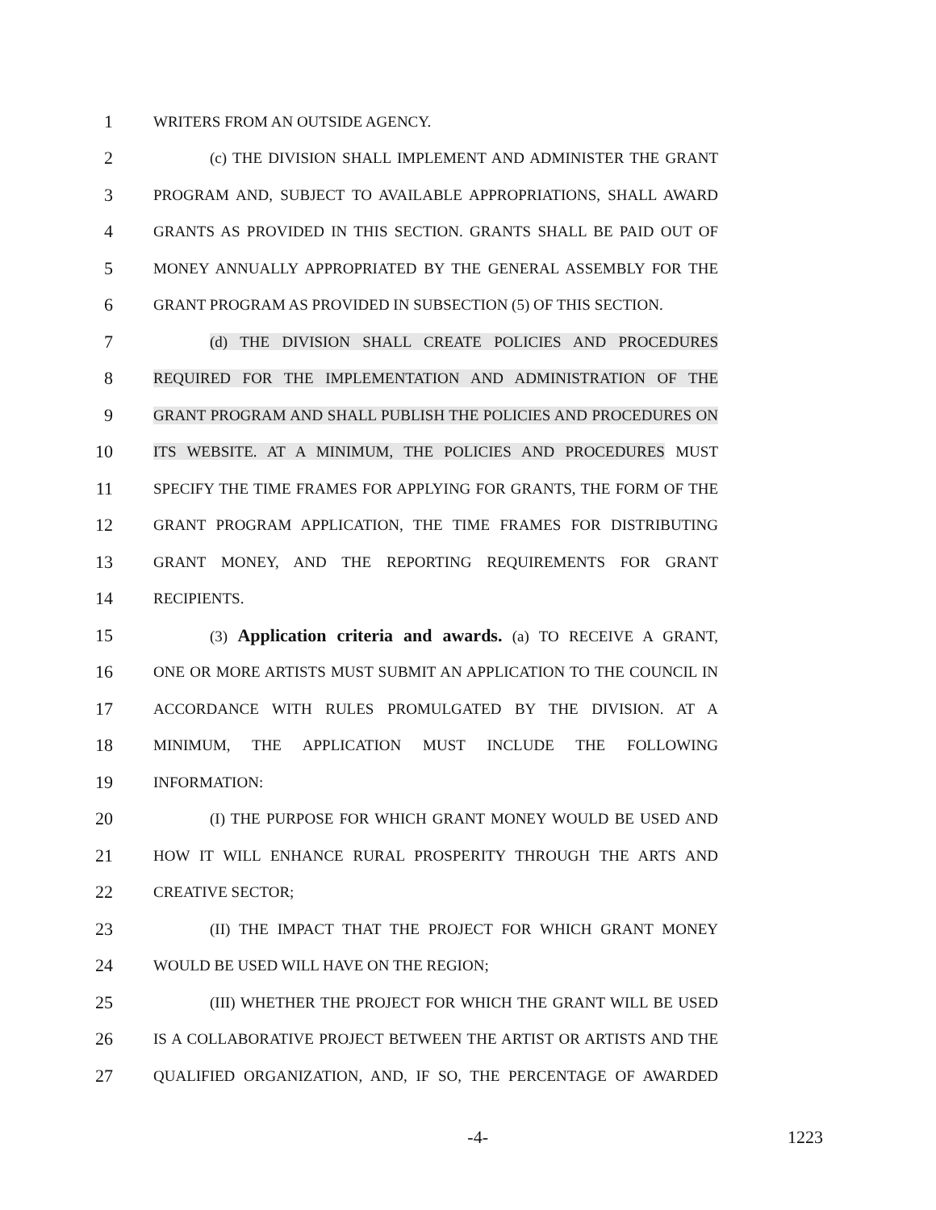1 WRITERS FROM AN OUTSIDE AGENCY.
2 (c) THE DIVISION SHALL IMPLEMENT AND ADMINISTER THE GRANT
3 PROGRAM AND, SUBJECT TO AVAILABLE APPROPRIATIONS, SHALL AWARD
4 GRANTS AS PROVIDED IN THIS SECTION. GRANTS SHALL BE PAID OUT OF
5 MONEY ANNUALLY APPROPRIATED BY THE GENERAL ASSEMBLY FOR THE
6 GRANT PROGRAM AS PROVIDED IN SUBSECTION (5) OF THIS SECTION.
7 (d) THE DIVISION SHALL CREATE POLICIES AND PROCEDURES
8 REQUIRED FOR THE IMPLEMENTATION AND ADMINISTRATION OF THE
9 GRANT PROGRAM AND SHALL PUBLISH THE POLICIES AND PROCEDURES ON
10 ITS WEBSITE. AT A MINIMUM, THE POLICIES AND PROCEDURES MUST
11 SPECIFY THE TIME FRAMES FOR APPLYING FOR GRANTS, THE FORM OF THE
12 GRANT PROGRAM APPLICATION, THE TIME FRAMES FOR DISTRIBUTING
13 GRANT MONEY, AND THE REPORTING REQUIREMENTS FOR GRANT
14 RECIPIENTS.
15 (3) Application criteria and awards. (a) TO RECEIVE A GRANT,
16 ONE OR MORE ARTISTS MUST SUBMIT AN APPLICATION TO THE COUNCIL IN
17 ACCORDANCE WITH RULES PROMULGATED BY THE DIVISION. AT A
18 MINIMUM, THE APPLICATION MUST INCLUDE THE FOLLOWING
19 INFORMATION:
20 (I) THE PURPOSE FOR WHICH GRANT MONEY WOULD BE USED AND
21 HOW IT WILL ENHANCE RURAL PROSPERITY THROUGH THE ARTS AND
22 CREATIVE SECTOR;
23 (II) THE IMPACT THAT THE PROJECT FOR WHICH GRANT MONEY
24 WOULD BE USED WILL HAVE ON THE REGION;
25 (III) WHETHER THE PROJECT FOR WHICH THE GRANT WILL BE USED
26 IS A COLLABORATIVE PROJECT BETWEEN THE ARTIST OR ARTISTS AND THE
27 QUALIFIED ORGANIZATION, AND, IF SO, THE PERCENTAGE OF AWARDED
-4- 1223